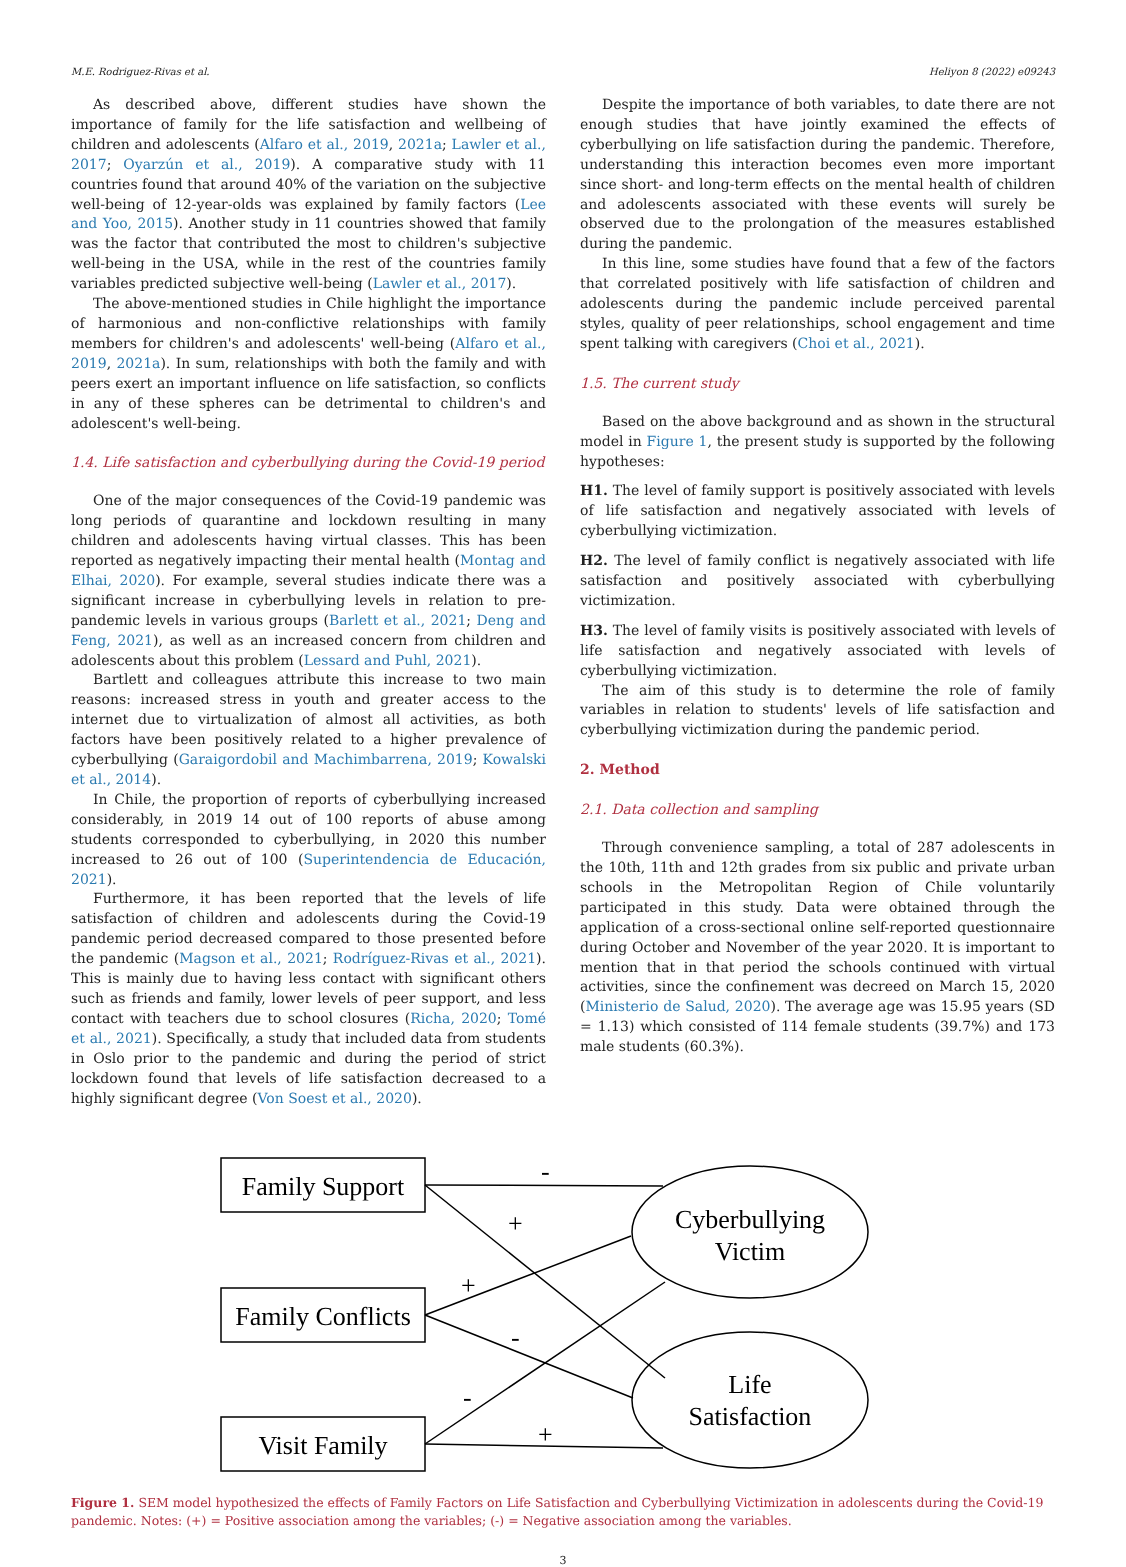M.E. Rodriguez-Rivas et al. Heliyon 8 (2022) e09243
As described above, different studies have shown the importance of family for the life satisfaction and wellbeing of children and adolescents (Alfaro et al., 2019, 2021a; Lawler et al., 2017; Oyarzún et al., 2019). A comparative study with 11 countries found that around 40% of the variation on the subjective well-being of 12-year-olds was explained by family factors (Lee and Yoo, 2015). Another study in 11 countries showed that family was the factor that contributed the most to children's subjective well-being in the USA, while in the rest of the countries family variables predicted subjective well-being (Lawler et al., 2017).
The above-mentioned studies in Chile highlight the importance of harmonious and non-conflictive relationships with family members for children's and adolescents' well-being (Alfaro et al., 2019, 2021a). In sum, relationships with both the family and with peers exert an important influence on life satisfaction, so conflicts in any of these spheres can be detrimental to children's and adolescent's well-being.
1.4. Life satisfaction and cyberbullying during the Covid-19 period
One of the major consequences of the Covid-19 pandemic was long periods of quarantine and lockdown resulting in many children and adolescents having virtual classes. This has been reported as negatively impacting their mental health (Montag and Elhai, 2020). For example, several studies indicate there was a significant increase in cyberbullying levels in relation to pre-pandemic levels in various groups (Barlett et al., 2021; Deng and Feng, 2021), as well as an increased concern from children and adolescents about this problem (Lessard and Puhl, 2021).
Bartlett and colleagues attribute this increase to two main reasons: increased stress in youth and greater access to the internet due to virtualization of almost all activities, as both factors have been positively related to a higher prevalence of cyberbullying (Garaigordobil and Machimbarrena, 2019; Kowalski et al., 2014).
In Chile, the proportion of reports of cyberbullying increased considerably, in 2019 14 out of 100 reports of abuse among students corresponded to cyberbullying, in 2020 this number increased to 26 out of 100 (Superintendencia de Educación, 2021).
Furthermore, it has been reported that the levels of life satisfaction of children and adolescents during the Covid-19 pandemic period decreased compared to those presented before the pandemic (Magson et al., 2021; Rodríguez-Rivas et al., 2021). This is mainly due to having less contact with significant others such as friends and family, lower levels of peer support, and less contact with teachers due to school closures (Richa, 2020; Tomé et al., 2021). Specifically, a study that included data from students in Oslo prior to the pandemic and during the period of strict lockdown found that levels of life satisfaction decreased to a highly significant degree (Von Soest et al., 2020).
Despite the importance of both variables, to date there are not enough studies that have jointly examined the effects of cyberbullying on life satisfaction during the pandemic. Therefore, understanding this interaction becomes even more important since short- and long-term effects on the mental health of children and adolescents associated with these events will surely be observed due to the prolongation of the measures established during the pandemic.
In this line, some studies have found that a few of the factors that correlated positively with life satisfaction of children and adolescents during the pandemic include perceived parental styles, quality of peer relationships, school engagement and time spent talking with caregivers (Choi et al., 2021).
1.5. The current study
Based on the above background and as shown in the structural model in Figure 1, the present study is supported by the following hypotheses:
H1. The level of family support is positively associated with levels of life satisfaction and negatively associated with levels of cyberbullying victimization.
H2. The level of family conflict is negatively associated with life satisfaction and positively associated with cyberbullying victimization.
H3. The level of family visits is positively associated with levels of life satisfaction and negatively associated with levels of cyberbullying victimization.
The aim of this study is to determine the role of family variables in relation to students' levels of life satisfaction and cyberbullying victimization during the pandemic period.
2. Method
2.1. Data collection and sampling
Through convenience sampling, a total of 287 adolescents in the 10th, 11th and 12th grades from six public and private urban schools in the Metropolitan Region of Chile voluntarily participated in this study. Data were obtained through the application of a cross-sectional online self-reported questionnaire during October and November of the year 2020. It is important to mention that in that period the schools continued with virtual activities, since the confinement was decreed on March 15, 2020 (Ministerio de Salud, 2020). The average age was 15.95 years (SD = 1.13) which consisted of 114 female students (39.7%) and 173 male students (60.3%).
Family Support
Family Conflicts
Visit Family
Cyberbullying
Victim
Life
Satisfaction
-
+
+
-
-
+
Figure 1. SEM model hypothesized the effects of Family Factors on Life Satisfaction and Cyberbullying Victimization in adolescents during the Covid-19 pandemic. Notes: (+) = Positive association among the variables; (-) = Negative association among the variables.
3